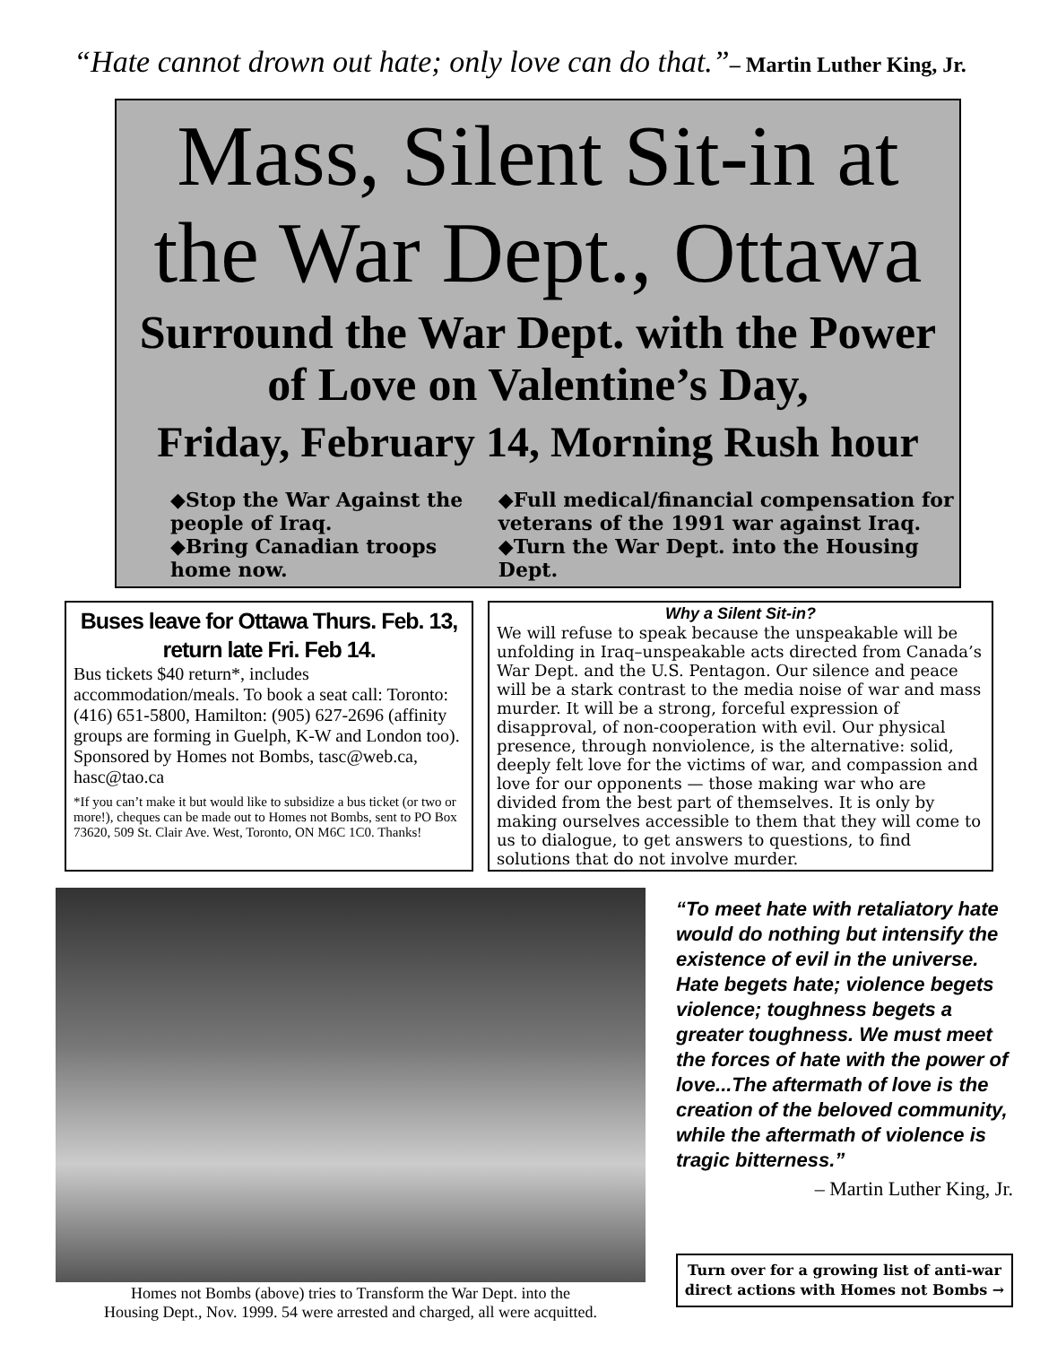“Hate cannot drown out hate; only love can do that.”– Martin Luther King, Jr.
Mass, Silent Sit-in at the War Dept., Ottawa
Surround the War Dept. with the Power of Love on Valentine’s Day,
Friday, February 14, Morning Rush hour
◆Stop the War Against the people of Iraq.
◆Bring Canadian troops home now.
◆Full medical/financial compensation for veterans of the 1991 war against Iraq.
◆Turn the War Dept. into the Housing Dept.
Buses leave for Ottawa Thurs. Feb. 13, return late Fri. Feb 14.
Bus tickets $40 return*, includes accommodation/meals. To book a seat call: Toronto: (416) 651-5800, Hamilton: (905) 627-2696 (affinity groups are forming in Guelph, K-W and London too). Sponsored by Homes not Bombs, tasc@web.ca, hasc@tao.ca
*If you can’t make it but would like to subsidize a bus ticket (or two or more!), cheques can be made out to Homes not Bombs, sent to PO Box 73620, 509 St. Clair Ave. West, Toronto, ON M6C 1C0. Thanks!
Why a Silent Sit-in?
We will refuse to speak because the unspeakable will be unfolding in Iraq–unspeakable acts directed from Canada’s War Dept. and the U.S. Pentagon. Our silence and peace will be a stark contrast to the media noise of war and mass murder. It will be a strong, forceful expression of disapproval, of non-cooperation with evil. Our physical presence, through nonviolence, is the alternative: solid, deeply felt love for the victims of war, and compassion and love for our opponents — those making war who are divided from the best part of themselves. It is only by making ourselves accessible to them that they will come to us to dialogue, to get answers to questions, to find solutions that do not involve murder.
Homes not Bombs (above) tries to Transform the War Dept. into the
Housing Dept., Nov. 1999. 54 were arrested and charged, all were acquitted.
“To meet hate with retaliatory hate would do nothing but intensify the existence of evil in the universe. Hate begets hate; violence begets violence; toughness begets a greater toughness. We must meet the forces of hate with the power of love...The aftermath of love is the creation of the beloved community, while the aftermath of violence is tragic bitterness.”
– Martin Luther King, Jr.
Turn over for a growing list of anti-war direct actions with Homes not Bombs →